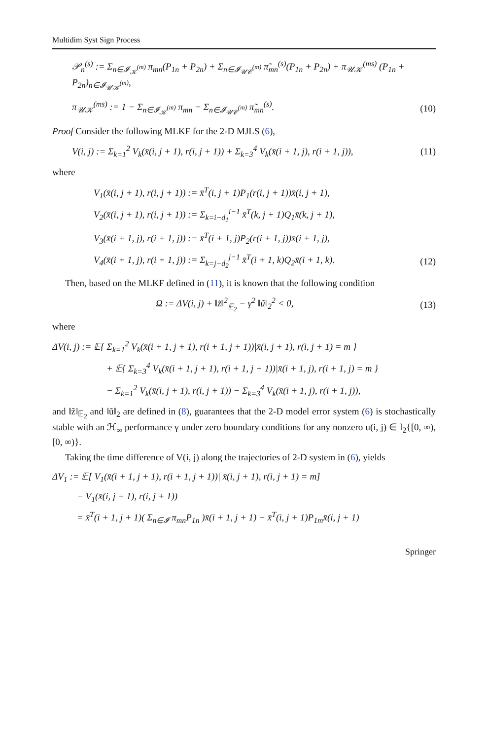Multidim Syst Sign Process
𝒫<sub>n</sub><sup>(s)</sup> := Σ<sub>n∈𝓘<sub>𝒦</sub><sup>(m)</sup></sub> π<sub>mn</sub>(P<sub>1n</sub> + P<sub>2n</sub>) + Σ<sub>n∈𝓘<sub>𝒰𝒞</sub><sup>(m)</sup></sub> π̃<sub>mn</sub><sup>(s)</sup>(P<sub>1n</sub> + P<sub>2n</sub>) + π<sub>𝒰𝒦</sub><sup>(ms)</sup> (P<sub>1n</sub> + P<sub>2n</sub>)<sub>n∈𝓘<sub>𝒰𝒦</sub><sup>(m)</sup></sub>,
π<sub>𝒰𝒦</sub><sup>(ms)</sup> := 1 − Σ<sub>n∈𝓘<sub>𝒦</sub><sup>(m)</sup></sub> π<sub>mn</sub> − Σ<sub>n∈𝓘<sub>𝒰𝒞</sub><sup>(m)</sup></sub> π̃<sub>mn</sub><sup>(s)</sup>. (10)
Proof Consider the following MLKF for the 2-D MJLS (6),
V(i, j) := Σ<sub>k=1</sub><sup>2</sup> V<sub>k</sub>(x̄(i, j + 1), r(i, j + 1)) + Σ<sub>k=3</sub><sup>4</sup> V<sub>k</sub>(x̄(i + 1, j), r(i + 1, j)), (11)
where
V<sub>1</sub>(x̄(i, j + 1), r(i, j + 1)) := x̄<sup>T</sup>(i, j + 1)P<sub>1</sub>(r(i, j + 1))x̄(i, j + 1),
V<sub>2</sub>(x̄(i, j + 1), r(i, j + 1)) := Σ<sub>k=i−d<sub>1</sub></sub><sup>i−1</sup> x̄<sup>T</sup>(k, j + 1)Q<sub>1</sub>x̄(k, j + 1),
V<sub>3</sub>(x̄(i + 1, j), r(i + 1, j)) := x̄<sup>T</sup>(i + 1, j)P<sub>2</sub>(r(i + 1, j))x̄(i + 1, j),
V<sub>4</sub>(x̄(i + 1, j), r(i + 1, j)) := Σ<sub>k=j−d<sub>2</sub></sub><sup>j−1</sup> x̄<sup>T</sup>(i + 1, k)Q<sub>2</sub>x̄(i + 1, k). (12)
Then, based on the MLKF defined in (11), it is known that the following condition
Ω := ΔV(i, j) + ‖z̃‖<sup>2</sup><sub>𝔼<sub>2</sub></sub> − γ<sup>2</sup> ‖ũ‖<sub>2</sub><sup>2</sup> < 0, (13)
where
ΔV(i, j) := 𝔼{ Σ<sub>k=1</sub><sup>2</sup> V<sub>k</sub>(x̄(i + 1, j + 1), r(i + 1, j + 1))|x̄(i, j + 1), r(i, j + 1) = m }
+ 𝔼{ Σ<sub>k=3</sub><sup>4</sup> V<sub>k</sub>(x̄(i + 1, j + 1), r(i + 1, j + 1))|x̄(i + 1, j), r(i + 1, j) = m }
− Σ<sub>k=1</sub><sup>2</sup> V<sub>k</sub>(x̄(i, j + 1), r(i, j + 1)) − Σ<sub>k=3</sub><sup>4</sup> V<sub>k</sub>(x̄(i + 1, j), r(i + 1, j)),
and ‖z̃‖<sub>𝔼<sub>2</sub></sub> and ‖ũ‖<sub>2</sub> are defined in (8), guarantees that the 2-D model error system (6) is stochastically stable with an ℋ<sub>∞</sub> performance γ under zero boundary conditions for any nonzero u(i, j) ∈ l<sub>2</sub>{[0, ∞), [0, ∞)}.
Taking the time difference of V(i, j) along the trajectories of 2-D system in (6), yields
ΔV<sub>1</sub> := 𝔼[ V<sub>1</sub>(x̄(i + 1, j + 1), r(i + 1, j + 1))| x̄(i, j + 1), r(i, j + 1) = m]
− V<sub>1</sub>(x̄(i, j + 1), r(i, j + 1))
= x̄<sup>T</sup>(i + 1, j + 1)( Σ<sub>n∈𝓘</sub> π<sub>mn</sub>P<sub>1n</sub> )x̄(i + 1, j + 1) − x̄<sup>T</sup>(i, j + 1)P<sub>1m</sub>x̄(i, j + 1)
Springer